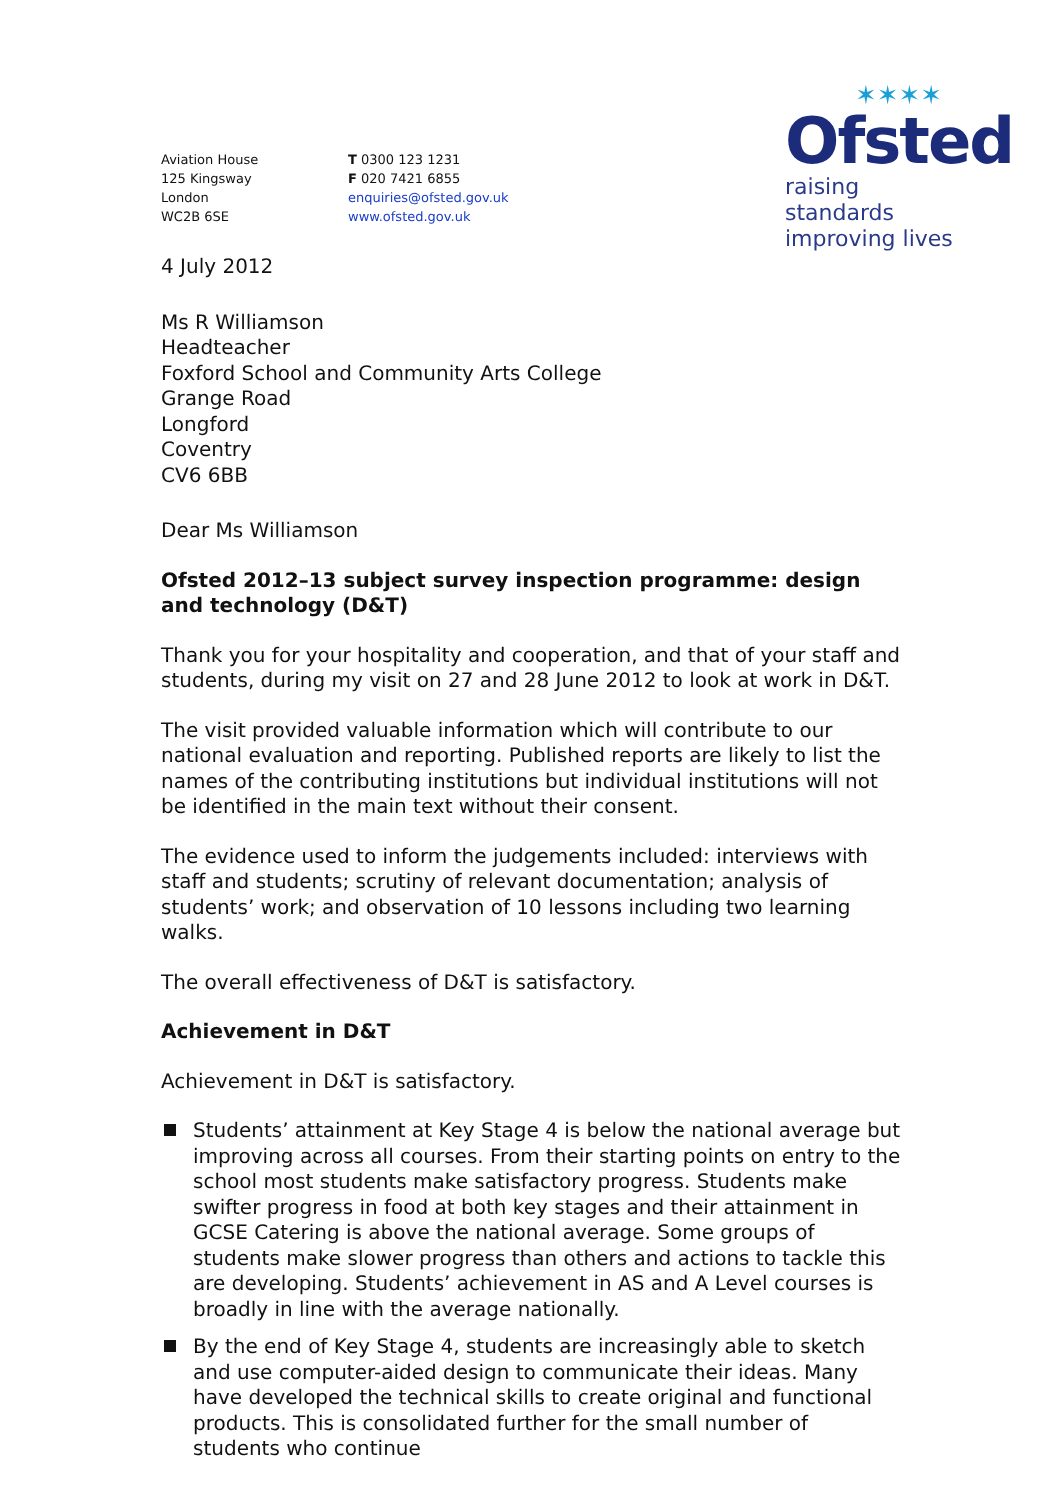Aviation House
125 Kingsway
London
WC2B 6SE
T 0300 123 1231
F 020 7421 6855
enquiries@ofsted.gov.uk
www.ofsted.gov.uk
✶✶✶✶
Ofsted
raising standards
improving lives
4 July 2012
Ms R Williamson
Headteacher
Foxford School and Community Arts College
Grange Road
Longford
Coventry
CV6 6BB
Dear Ms Williamson
Ofsted 2012–13 subject survey inspection programme: design and technology (D&T)
Thank you for your hospitality and cooperation, and that of your staff and students, during my visit on 27 and 28 June 2012 to look at work in D&T.
The visit provided valuable information which will contribute to our national evaluation and reporting. Published reports are likely to list the names of the contributing institutions but individual institutions will not be identified in the main text without their consent.
The evidence used to inform the judgements included: interviews with staff and students; scrutiny of relevant documentation; analysis of students’ work; and observation of 10 lessons including two learning walks.
The overall effectiveness of D&T is satisfactory.
Achievement in D&T
Achievement in D&T is satisfactory.
Students’ attainment at Key Stage 4 is below the national average but improving across all courses. From their starting points on entry to the school most students make satisfactory progress. Students make swifter progress in food at both key stages and their attainment in GCSE Catering is above the national average. Some groups of students make slower progress than others and actions to tackle this are developing. Students’ achievement in AS and A Level courses is broadly in line with the average nationally.
By the end of Key Stage 4, students are increasingly able to sketch and use computer-aided design to communicate their ideas. Many have developed the technical skills to create original and functional products. This is consolidated further for the small number of students who continue